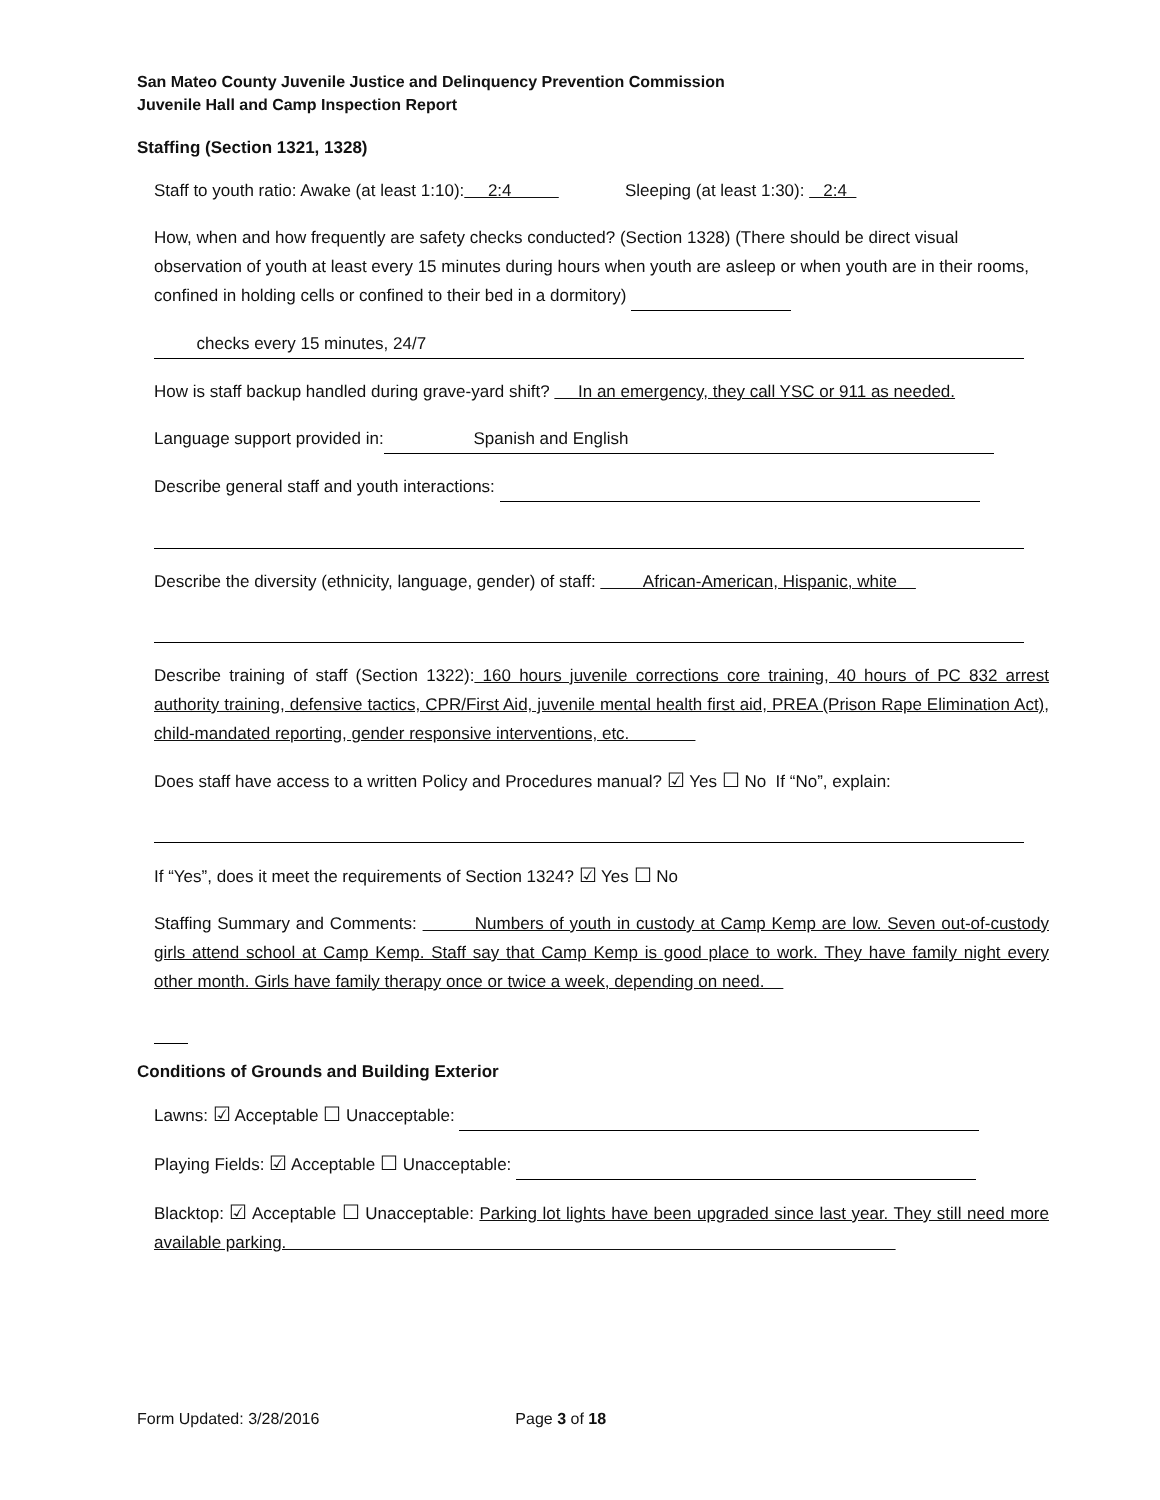San Mateo County Juvenile Justice and Delinquency Prevention Commission
Juvenile Hall and Camp Inspection Report
Staffing (Section 1321, 1328)
Staff to youth ratio: Awake (at least 1:10): 2:4 Sleeping (at least 1:30): 2:4
How, when and how frequently are safety checks conducted? (Section 1328) (There should be direct visual observation of youth at least every 15 minutes during hours when youth are asleep or when youth are in their rooms, confined in holding cells or confined to their bed in a dormitory)
checks every 15 minutes, 24/7
How is staff backup handled during grave-yard shift? In an emergency, they call YSC or 911 as needed.
Language support provided in: Spanish and English
Describe general staff and youth interactions:
Describe the diversity (ethnicity, language, gender) of staff: African-American, Hispanic, white
Describe training of staff (Section 1322): 160 hours juvenile corrections core training, 40 hours of PC 832 arrest authority training, defensive tactics, CPR/First Aid, juvenile mental health first aid, PREA (Prison Rape Elimination Act), child-mandated reporting, gender responsive interventions, etc.
Does staff have access to a written Policy and Procedures manual? ☑ Yes ☐ No If “No”, explain:
If “Yes”, does it meet the requirements of Section 1324? ☑ Yes ☐ No
Staffing Summary and Comments: Numbers of youth in custody at Camp Kemp are low. Seven out-of-custody girls attend school at Camp Kemp. Staff say that Camp Kemp is good place to work. They have family night every other month. Girls have family therapy once or twice a week, depending on need.
Conditions of Grounds and Building Exterior
Lawns: ☑ Acceptable ☐ Unacceptable:
Playing Fields: ☑ Acceptable ☐ Unacceptable:
Blacktop: ☑ Acceptable ☐ Unacceptable: Parking lot lights have been upgraded since last year. They still need more available parking.
Form Updated: 3/28/2016 Page 3 of 18